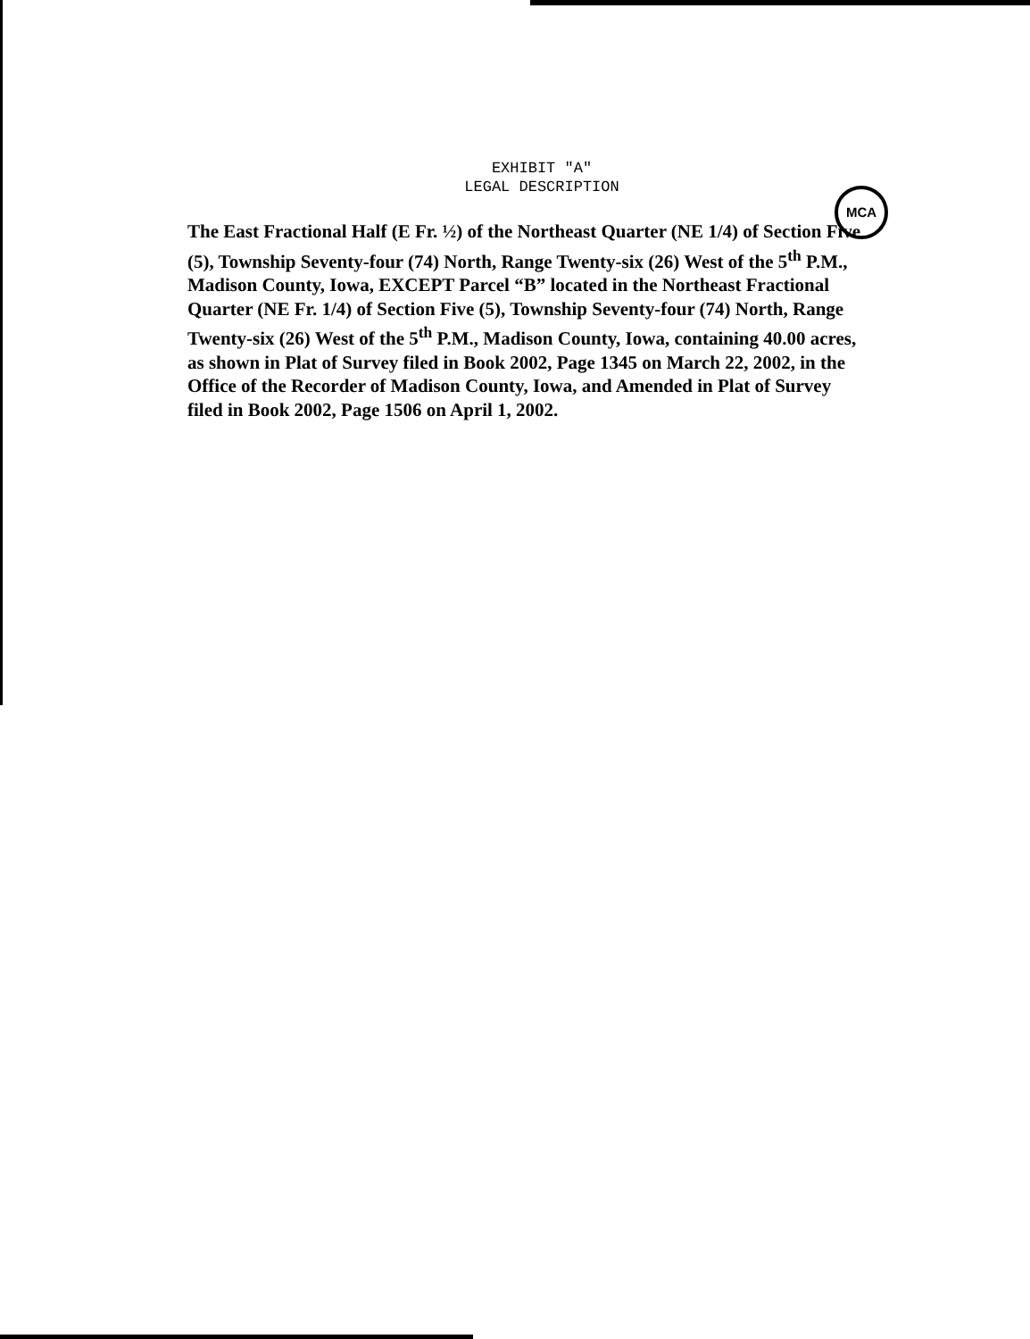EXHIBIT "A"
LEGAL DESCRIPTION
MCA
The East Fractional Half (E Fr. ½) of the Northeast Quarter (NE 1/4) of Section Five (5), Township Seventy-four (74) North, Range Twenty-six (26) West of the 5<sup>th</sup> P.M., Madison County, Iowa, EXCEPT Parcel “B” located in the Northeast Fractional Quarter (NE Fr. 1/4) of Section Five (5), Township Seventy-four (74) North, Range Twenty-six (26) West of the 5<sup>th</sup> P.M., Madison County, Iowa, containing 40.00 acres, as shown in Plat of Survey filed in Book 2002, Page 1345 on March 22, 2002, in the Office of the Recorder of Madison County, Iowa, and Amended in Plat of Survey filed in Book 2002, Page 1506 on April 1, 2002.